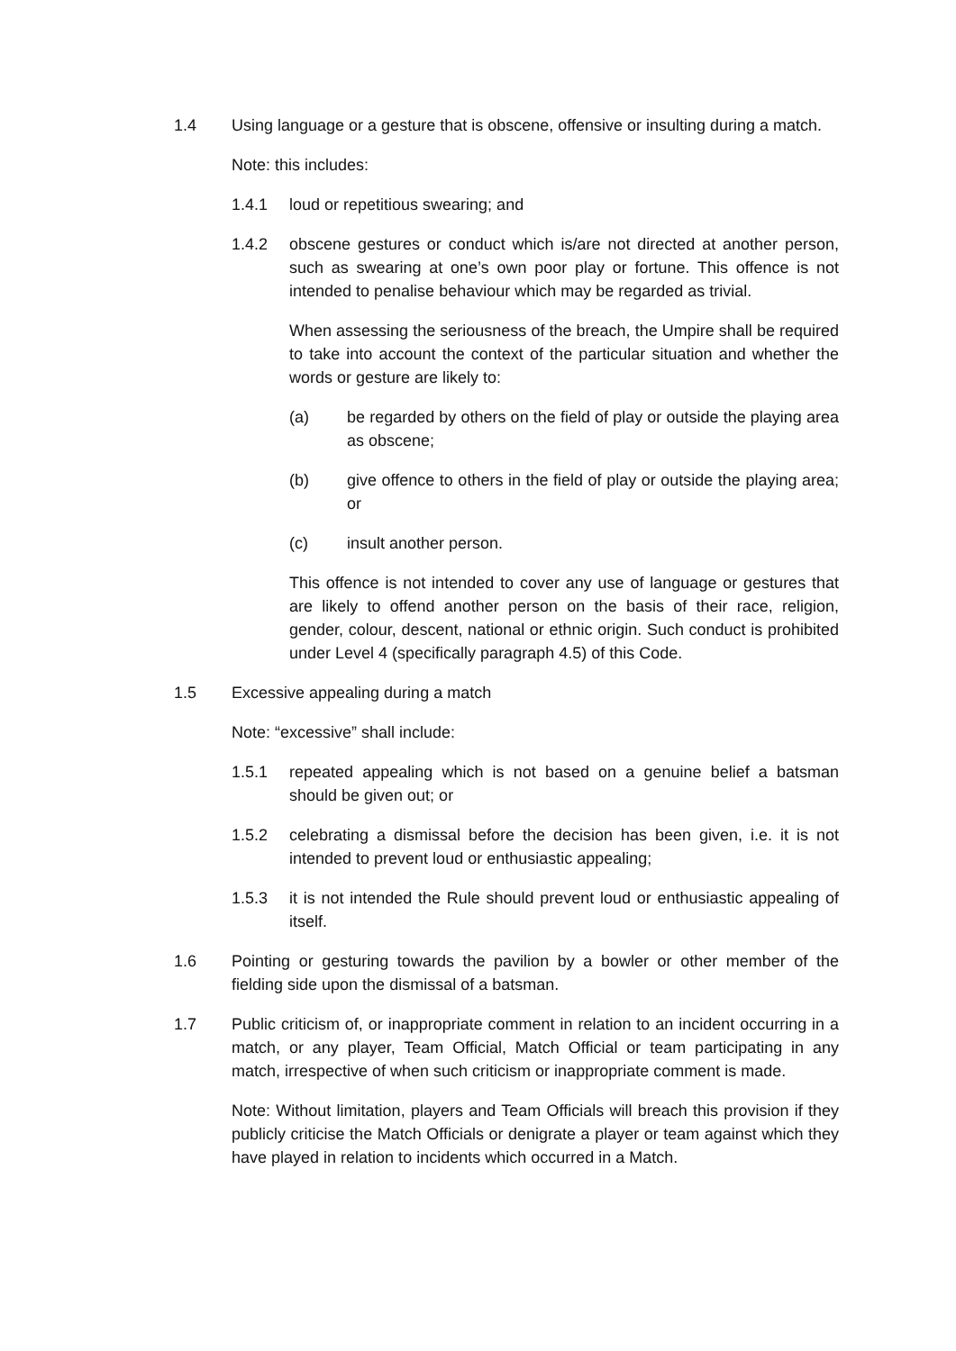1.4 Using language or a gesture that is obscene, offensive or insulting during a match.
Note: this includes:
1.4.1 loud or repetitious swearing; and
1.4.2 obscene gestures or conduct which is/are not directed at another person, such as swearing at one’s own poor play or fortune. This offence is not intended to penalise behaviour which may be regarded as trivial.
When assessing the seriousness of the breach, the Umpire shall be required to take into account the context of the particular situation and whether the words or gesture are likely to:
(a) be regarded by others on the field of play or outside the playing area as obscene;
(b) give offence to others in the field of play or outside the playing area; or
(c) insult another person.
This offence is not intended to cover any use of language or gestures that are likely to offend another person on the basis of their race, religion, gender, colour, descent, national or ethnic origin. Such conduct is prohibited under Level 4 (specifically paragraph 4.5) of this Code.
1.5 Excessive appealing during a match
Note: “excessive” shall include:
1.5.1 repeated appealing which is not based on a genuine belief a batsman should be given out; or
1.5.2 celebrating a dismissal before the decision has been given, i.e. it is not intended to prevent loud or enthusiastic appealing;
1.5.3 it is not intended the Rule should prevent loud or enthusiastic appealing of itself.
1.6 Pointing or gesturing towards the pavilion by a bowler or other member of the fielding side upon the dismissal of a batsman.
1.7 Public criticism of, or inappropriate comment in relation to an incident occurring in a match, or any player, Team Official, Match Official or team participating in any match, irrespective of when such criticism or inappropriate comment is made.
Note: Without limitation, players and Team Officials will breach this provision if they publicly criticise the Match Officials or denigrate a player or team against which they have played in relation to incidents which occurred in a Match.